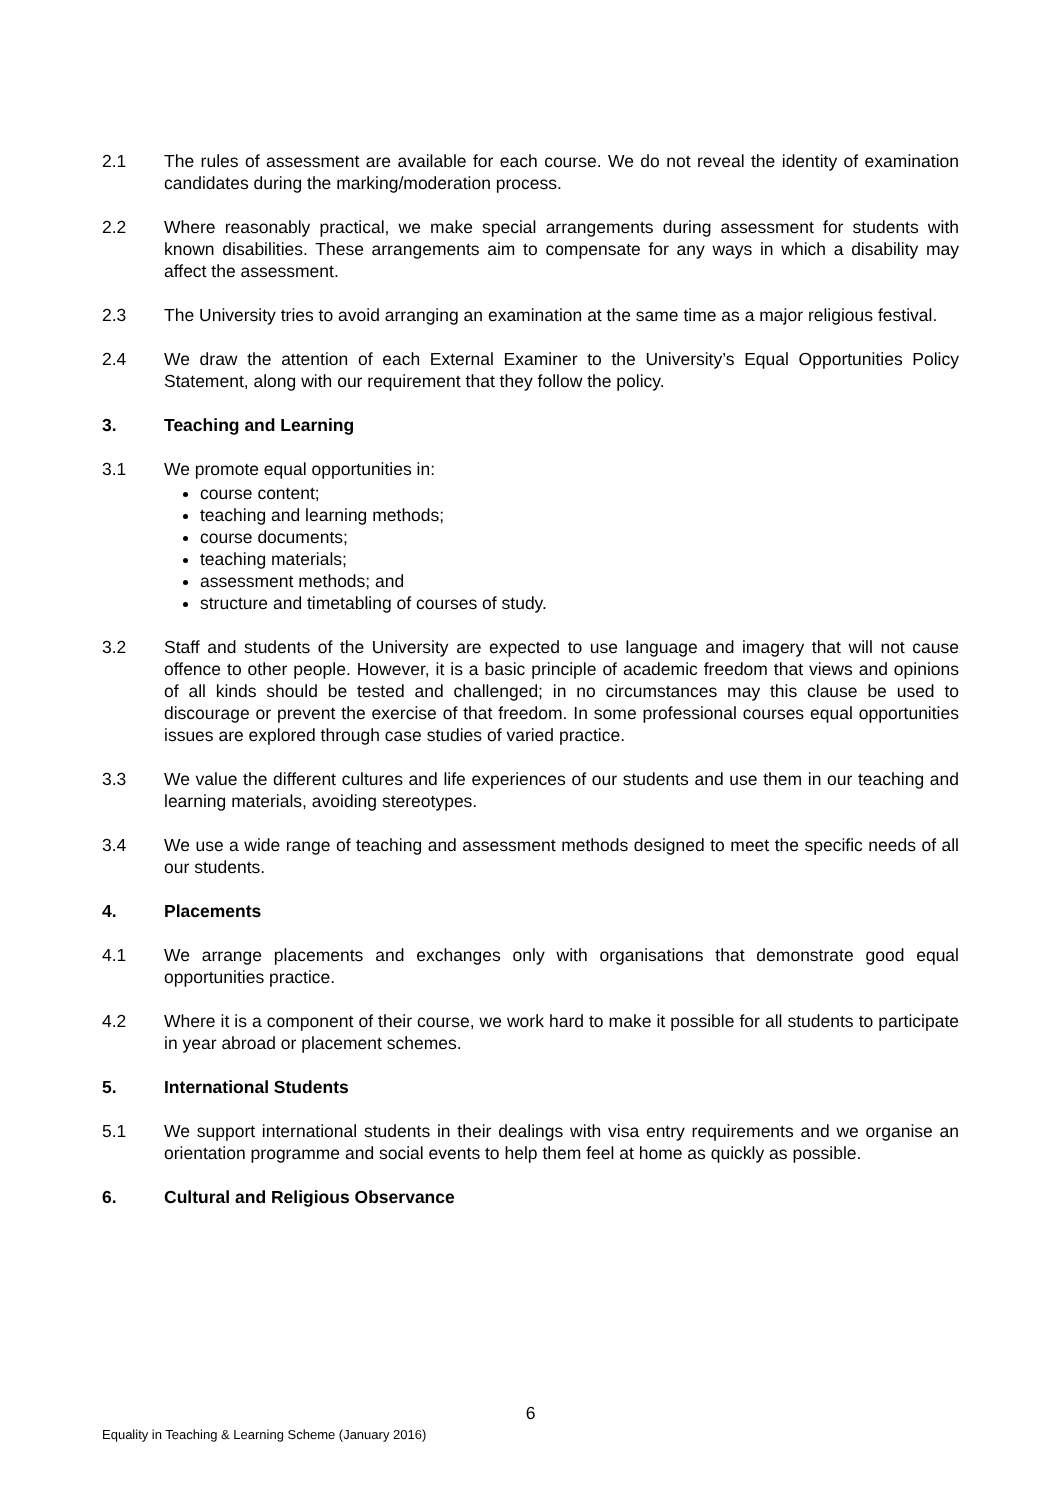2.1 The rules of assessment are available for each course. We do not reveal the identity of examination candidates during the marking/moderation process.
2.2 Where reasonably practical, we make special arrangements during assessment for students with known disabilities. These arrangements aim to compensate for any ways in which a disability may affect the assessment.
2.3 The University tries to avoid arranging an examination at the same time as a major religious festival.
2.4 We draw the attention of each External Examiner to the University’s Equal Opportunities Policy Statement, along with our requirement that they follow the policy.
3. Teaching and Learning
3.1 We promote equal opportunities in:
course content;
teaching and learning methods;
course documents;
teaching materials;
assessment methods; and
structure and timetabling of courses of study.
3.2 Staff and students of the University are expected to use language and imagery that will not cause offence to other people. However, it is a basic principle of academic freedom that views and opinions of all kinds should be tested and challenged; in no circumstances may this clause be used to discourage or prevent the exercise of that freedom. In some professional courses equal opportunities issues are explored through case studies of varied practice.
3.3 We value the different cultures and life experiences of our students and use them in our teaching and learning materials, avoiding stereotypes.
3.4 We use a wide range of teaching and assessment methods designed to meet the specific needs of all our students.
4. Placements
4.1 We arrange placements and exchanges only with organisations that demonstrate good equal opportunities practice.
4.2 Where it is a component of their course, we work hard to make it possible for all students to participate in year abroad or placement schemes.
5. International Students
5.1 We support international students in their dealings with visa entry requirements and we organise an orientation programme and social events to help them feel at home as quickly as possible.
6. Cultural and Religious Observance
6
Equality in Teaching & Learning Scheme (January 2016)